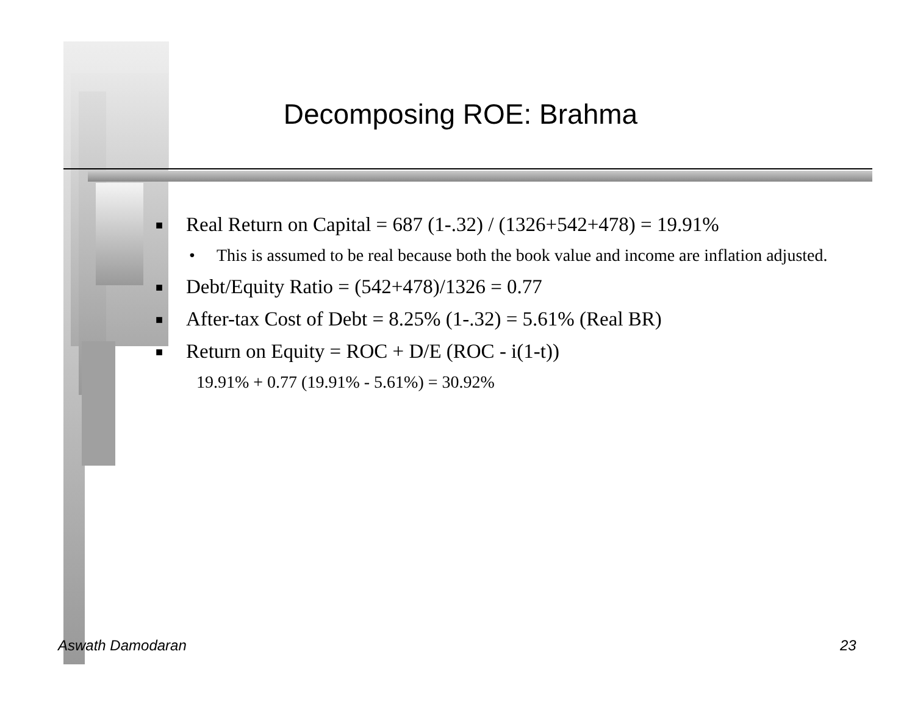Decomposing ROE: Brahma
■ Real Return on Capital = 687 (1-.32) / (1326+542+478) = 19.91%
• This is assumed to be real because both the book value and income are inflation adjusted.
■ Debt/Equity Ratio = (542+478)/1326 = 0.77
■ After-tax Cost of Debt = 8.25% (1-.32) = 5.61% (Real BR)
■ Return on Equity = ROC + D/E (ROC - i(1-t))
19.91% + 0.77 (19.91% - 5.61%) = 30.92%
Aswath Damodaran 23